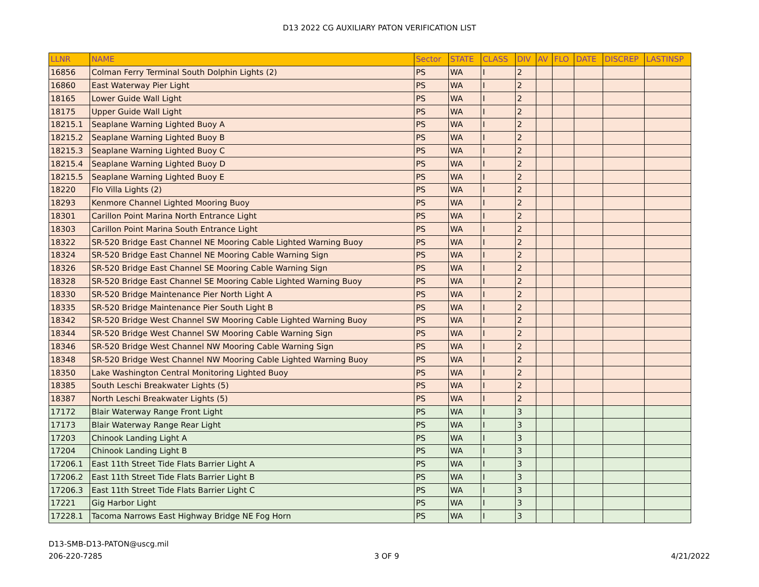D13 2022 CG AUXILIARY PATON VERIFICATION LIST
| LLNR | NAME | Sector | STATE | CLASS | DIV | AV | FLO | DATE | DISCREP | LASTINSP |
| --- | --- | --- | --- | --- | --- | --- | --- | --- | --- | --- |
| 16856 | Colman Ferry Terminal South Dolphin Lights (2) | PS | WA | I | 2 | | | | | |
| 16860 | East Waterway Pier Light | PS | WA | I | 2 | | | | | |
| 18165 | Lower Guide Wall Light | PS | WA | I | 2 | | | | | |
| 18175 | Upper Guide Wall Light | PS | WA | I | 2 | | | | | |
| 18215.1 | Seaplane Warning Lighted Buoy A | PS | WA | I | 2 | | | | | |
| 18215.2 | Seaplane Warning Lighted Buoy B | PS | WA | I | 2 | | | | | |
| 18215.3 | Seaplane Warning Lighted Buoy C | PS | WA | I | 2 | | | | | |
| 18215.4 | Seaplane Warning Lighted Buoy D | PS | WA | I | 2 | | | | | |
| 18215.5 | Seaplane Warning Lighted Buoy E | PS | WA | I | 2 | | | | | |
| 18220 | Flo Villa Lights (2) | PS | WA | I | 2 | | | | | |
| 18293 | Kenmore Channel Lighted Mooring Buoy | PS | WA | I | 2 | | | | | |
| 18301 | Carillon Point Marina North Entrance Light | PS | WA | I | 2 | | | | | |
| 18303 | Carillon Point Marina South Entrance Light | PS | WA | I | 2 | | | | | |
| 18322 | SR-520 Bridge East Channel NE Mooring Cable Lighted Warning Buoy | PS | WA | I | 2 | | | | | |
| 18324 | SR-520 Bridge East Channel NE Mooring Cable Warning Sign | PS | WA | I | 2 | | | | | |
| 18326 | SR-520 Bridge East Channel SE Mooring Cable Warning Sign | PS | WA | I | 2 | | | | | |
| 18328 | SR-520 Bridge East Channel SE Mooring Cable Lighted Warning Buoy | PS | WA | I | 2 | | | | | |
| 18330 | SR-520 Bridge Maintenance Pier North Light A | PS | WA | I | 2 | | | | | |
| 18335 | SR-520 Bridge Maintenance Pier South Light B | PS | WA | I | 2 | | | | | |
| 18342 | SR-520 Bridge West Channel SW Mooring Cable Lighted Warning Buoy | PS | WA | I | 2 | | | | | |
| 18344 | SR-520 Bridge West Channel SW Mooring Cable Warning Sign | PS | WA | I | 2 | | | | | |
| 18346 | SR-520 Bridge West Channel NW Mooring Cable Warning Sign | PS | WA | I | 2 | | | | | |
| 18348 | SR-520 Bridge West Channel NW Mooring Cable Lighted Warning Buoy | PS | WA | I | 2 | | | | | |
| 18350 | Lake Washington Central Monitoring Lighted Buoy | PS | WA | I | 2 | | | | | |
| 18385 | South Leschi Breakwater Lights (5) | PS | WA | I | 2 | | | | | |
| 18387 | North Leschi Breakwater Lights (5) | PS | WA | I | 2 | | | | | |
| 17172 | Blair Waterway Range Front Light | PS | WA | I | 3 | | | | | |
| 17173 | Blair Waterway Range Rear Light | PS | WA | I | 3 | | | | | |
| 17203 | Chinook Landing Light A | PS | WA | I | 3 | | | | | |
| 17204 | Chinook Landing Light B | PS | WA | I | 3 | | | | | |
| 17206.1 | East 11th Street Tide Flats Barrier Light A | PS | WA | I | 3 | | | | | |
| 17206.2 | East 11th Street Tide Flats Barrier Light B | PS | WA | I | 3 | | | | | |
| 17206.3 | East 11th Street Tide Flats Barrier Light C | PS | WA | I | 3 | | | | | |
| 17221 | Gig Harbor Light | PS | WA | I | 3 | | | | | |
| 17228.1 | Tacoma Narrows East Highway Bridge NE Fog Horn | PS | WA | I | 3 | | | | | |
D13-SMB-D13-PATON@uscg.mil
206-220-7285 3 OF 9 4/21/2022